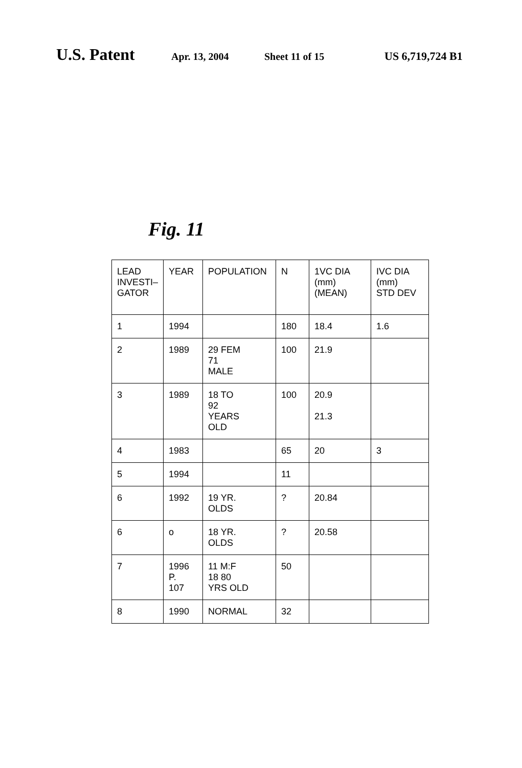U.S. Patent Apr. 13, 2004 Sheet 11 of 15 US 6,719,724 B1
Fig. 11
| LEAD INVESTI– GATOR | YEAR | POPULATION | N | 1VC DIA (mm) (MEAN) | IVC DIA (mm) STD DEV |
| --- | --- | --- | --- | --- | --- |
| 1 | 1994 | | 180 | 18.4 | 1.6 |
| 2 | 1989 | 29 FEM 71 MALE | 100 | 21.9 | |
| 3 | 1989 | 18 TO 92 YEARS OLD | 100 | 20.9 21.3 | |
| 4 | 1983 | | 65 | 20 | 3 |
| 5 | 1994 | | 11 | | |
| 6 | 1992 | 19 YR. OLDS | ? | 20.84 | |
| 6 | o | 18 YR. OLDS | ? | 20.58 | |
| 7 | 1996 P. 107 | 11 M:F 18 80 YRS OLD | 50 | | |
| 8 | 1990 | NORMAL | 32 | | |